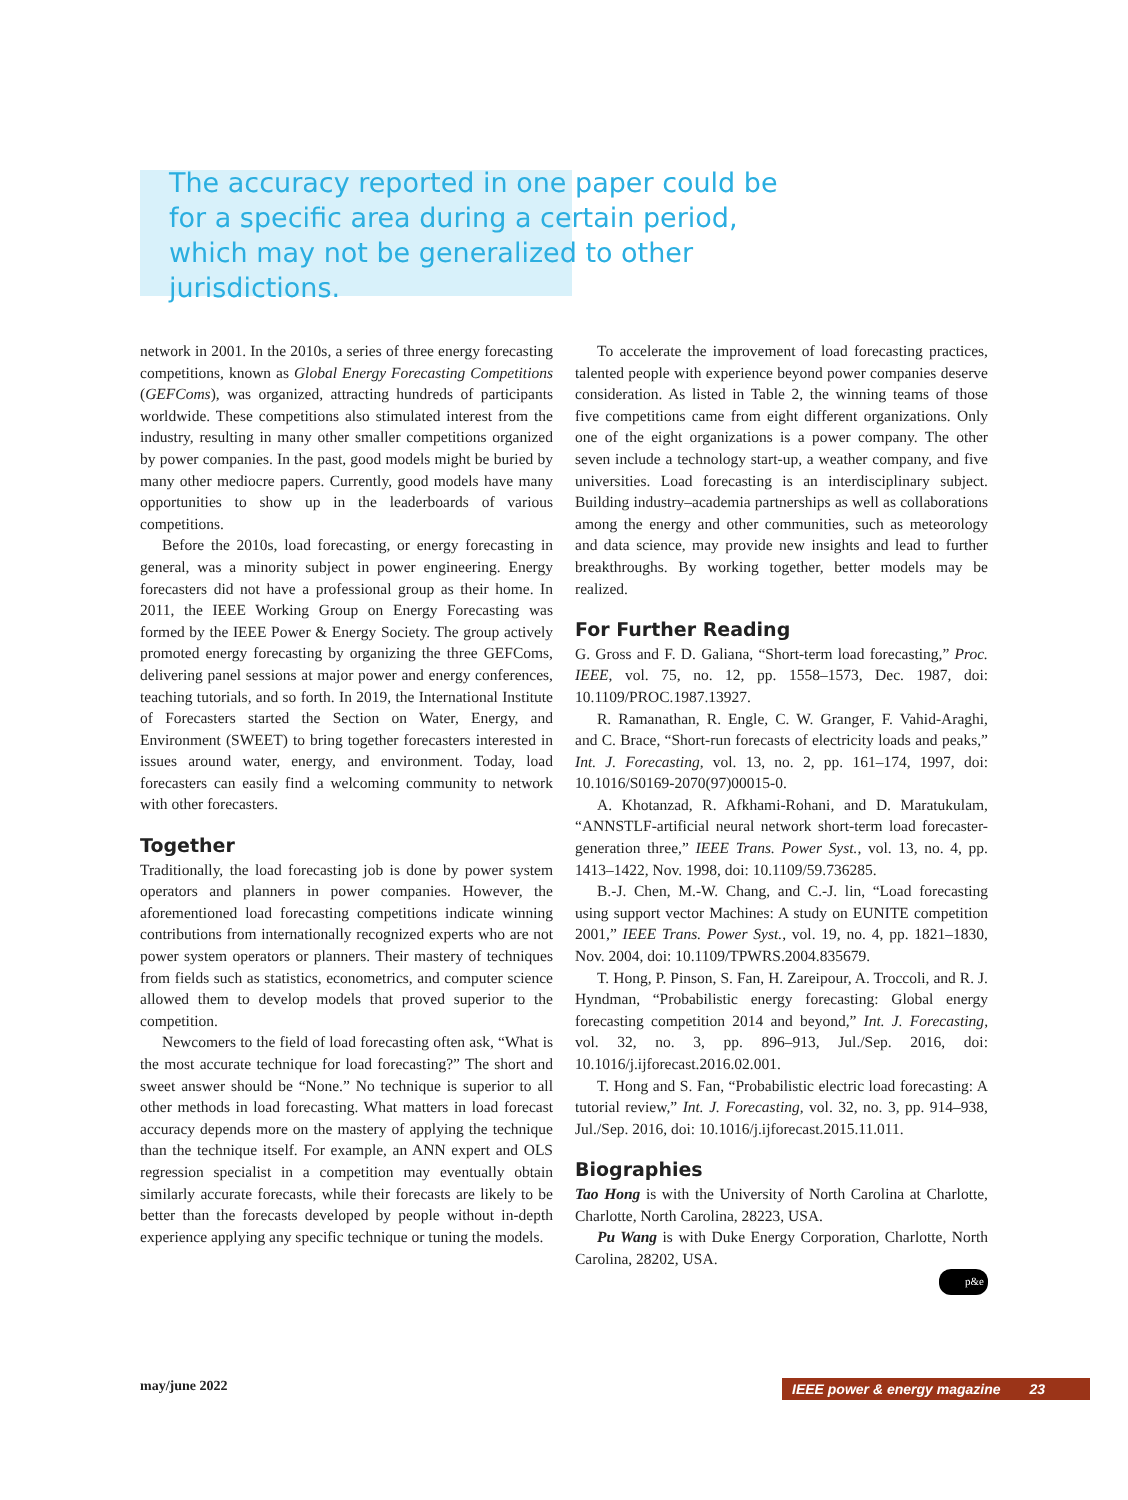The accuracy reported in one paper could be for a specific area during a certain period, which may not be generalized to other jurisdictions.
network in 2001. In the 2010s, a series of three energy forecasting competitions, known as Global Energy Forecasting Competitions (GEFComs), was organized, attracting hundreds of participants worldwide. These competitions also stimulated interest from the industry, resulting in many other smaller competitions organized by power companies. In the past, good models might be buried by many other mediocre papers. Currently, good models have many opportunities to show up in the leaderboards of various competitions.
Before the 2010s, load forecasting, or energy forecasting in general, was a minority subject in power engineering. Energy forecasters did not have a professional group as their home. In 2011, the IEEE Working Group on Energy Forecasting was formed by the IEEE Power & Energy Society. The group actively promoted energy forecasting by organizing the three GEFComs, delivering panel sessions at major power and energy conferences, teaching tutorials, and so forth. In 2019, the International Institute of Forecasters started the Section on Water, Energy, and Environment (SWEET) to bring together forecasters interested in issues around water, energy, and environment. Today, load forecasters can easily find a welcoming community to network with other forecasters.
Together
Traditionally, the load forecasting job is done by power system operators and planners in power companies. However, the aforementioned load forecasting competitions indicate winning contributions from internationally recognized experts who are not power system operators or planners. Their mastery of techniques from fields such as statistics, econometrics, and computer science allowed them to develop models that proved superior to the competition.
Newcomers to the field of load forecasting often ask, “What is the most accurate technique for load forecasting?” The short and sweet answer should be “None.” No technique is superior to all other methods in load forecasting. What matters in load forecast accuracy depends more on the mastery of applying the technique than the technique itself. For example, an ANN expert and OLS regression specialist in a competition may eventually obtain similarly accurate forecasts, while their forecasts are likely to be better than the forecasts developed by people without in-depth experience applying any specific technique or tuning the models.
To accelerate the improvement of load forecasting practices, talented people with experience beyond power companies deserve consideration. As listed in Table 2, the winning teams of those five competitions came from eight different organizations. Only one of the eight organizations is a power company. The other seven include a technology start-up, a weather company, and five universities. Load forecasting is an interdisciplinary subject. Building industry–academia partnerships as well as collaborations among the energy and other communities, such as meteorology and data science, may provide new insights and lead to further breakthroughs. By working together, better models may be realized.
For Further Reading
G. Gross and F. D. Galiana, “Short-term load forecasting,” Proc. IEEE, vol. 75, no. 12, pp. 1558–1573, Dec. 1987, doi: 10.1109/PROC.1987.13927.
R. Ramanathan, R. Engle, C. W. Granger, F. Vahid-Araghi, and C. Brace, “Short-run forecasts of electricity loads and peaks,” Int. J. Forecasting, vol. 13, no. 2, pp. 161–174, 1997, doi: 10.1016/S0169-2070(97)00015-0.
A. Khotanzad, R. Afkhami-Rohani, and D. Maratukulam, “ANNSTLF-artificial neural network short-term load forecaster-generation three,” IEEE Trans. Power Syst., vol. 13, no. 4, pp. 1413–1422, Nov. 1998, doi: 10.1109/59.736285.
B.-J. Chen, M.-W. Chang, and C.-J. lin, “Load forecasting using support vector Machines: A study on EUNITE competition 2001,” IEEE Trans. Power Syst., vol. 19, no. 4, pp. 1821–1830, Nov. 2004, doi: 10.1109/TPWRS.2004.835679.
T. Hong, P. Pinson, S. Fan, H. Zareipour, A. Troccoli, and R. J. Hyndman, “Probabilistic energy forecasting: Global energy forecasting competition 2014 and beyond,” Int. J. Forecasting, vol. 32, no. 3, pp. 896–913, Jul./Sep. 2016, doi: 10.1016/j.ijforecast.2016.02.001.
T. Hong and S. Fan, “Probabilistic electric load forecasting: A tutorial review,” Int. J. Forecasting, vol. 32, no. 3, pp. 914–938, Jul./Sep. 2016, doi: 10.1016/j.ijforecast.2015.11.011.
Biographies
Tao Hong is with the University of North Carolina at Charlotte, Charlotte, North Carolina, 28223, USA.
Pu Wang is with Duke Energy Corporation, Charlotte, North Carolina, 28202, USA.
p&e
may/june 2022 IEEE power & energy magazine 23